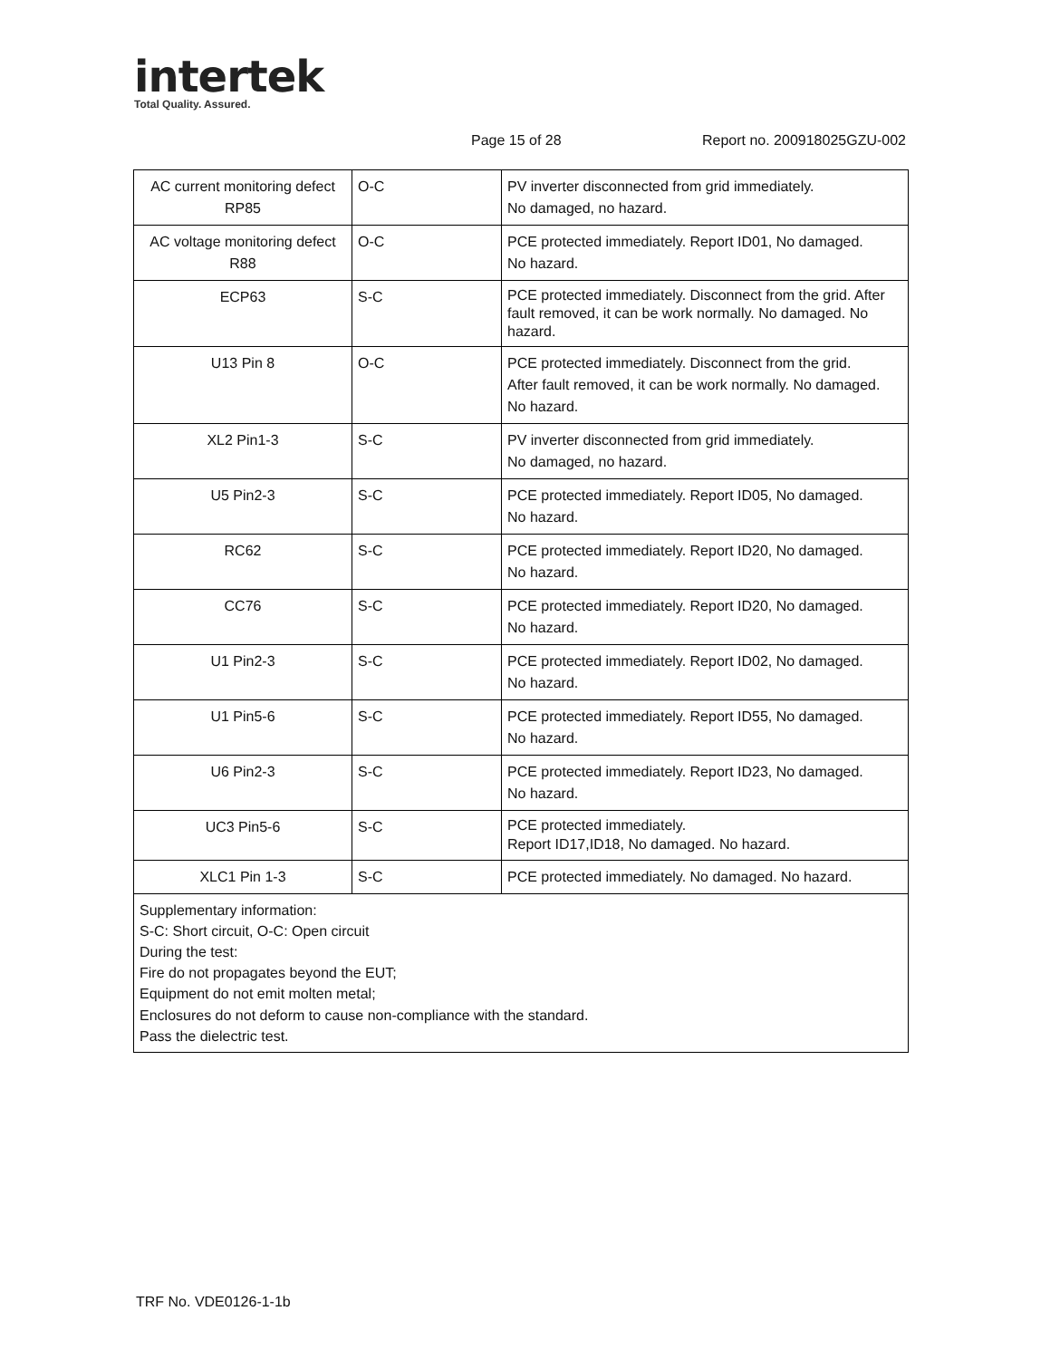intertek
Total Quality. Assured.
Page 15 of 28 Report no. 200918025GZU-002
| AC current monitoring defect RP85 | O-C | PV inverter disconnected from grid immediately. No damaged, no hazard. |
| AC voltage monitoring defect R88 | O-C | PCE protected immediately. Report ID01, No damaged. No hazard. |
| ECP63 | S-C | PCE protected immediately. Disconnect from the grid. After fault removed, it can be work normally. No damaged. No hazard. |
| U13 Pin 8 | O-C | PCE protected immediately. Disconnect from the grid. After fault removed, it can be work normally. No damaged. No hazard. |
| XL2 Pin1-3 | S-C | PV inverter disconnected from grid immediately. No damaged, no hazard. |
| U5 Pin2-3 | S-C | PCE protected immediately. Report ID05, No damaged. No hazard. |
| RC62 | S-C | PCE protected immediately. Report ID20, No damaged. No hazard. |
| CC76 | S-C | PCE protected immediately. Report ID20, No damaged. No hazard. |
| U1 Pin2-3 | S-C | PCE protected immediately. Report ID02, No damaged. No hazard. |
| U1 Pin5-6 | S-C | PCE protected immediately. Report ID55, No damaged. No hazard. |
| U6 Pin2-3 | S-C | PCE protected immediately. Report ID23, No damaged. No hazard. |
| UC3 Pin5-6 | S-C | PCE protected immediately. Report ID17,ID18, No damaged. No hazard. |
| XLC1 Pin 1-3 | S-C | PCE protected immediately. No damaged. No hazard. |
| Supplementary information: S-C: Short circuit, O-C: Open circuit During the test: Fire do not propagates beyond the EUT; Equipment do not emit molten metal; Enclosures do not deform to cause non-compliance with the standard. Pass the dielectric test. | | |
TRF No. VDE0126-1-1b